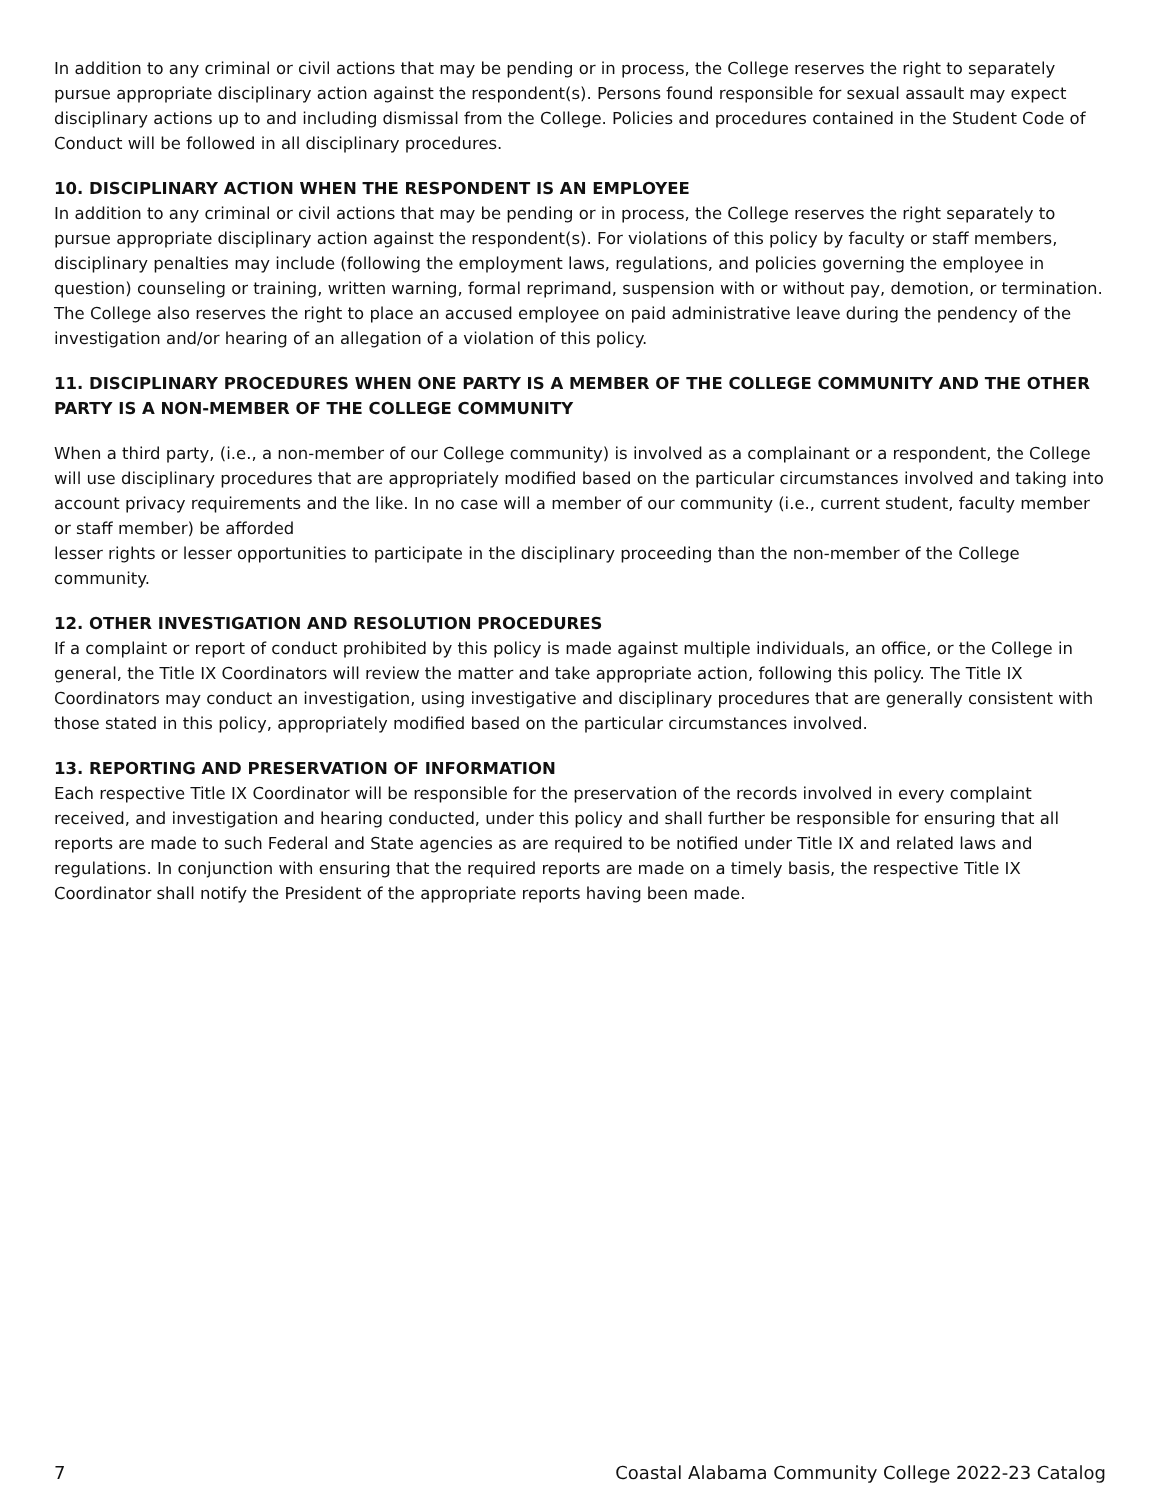In addition to any criminal or civil actions that may be pending or in process, the College reserves the right to separately pursue appropriate disciplinary action against the respondent(s). Persons found responsible for sexual assault may expect disciplinary actions up to and including dismissal from the College. Policies and procedures contained in the Student Code of Conduct will be followed in all disciplinary procedures.
10. DISCIPLINARY ACTION WHEN THE RESPONDENT IS AN EMPLOYEE
In addition to any criminal or civil actions that may be pending or in process, the College reserves the right separately to pursue appropriate disciplinary action against the respondent(s). For violations of this policy by faculty or staff members, disciplinary penalties may include (following the employment laws, regulations, and policies governing the employee in question) counseling or training, written warning, formal reprimand, suspension with or without pay, demotion, or termination. The College also reserves the right to place an accused employee on paid administrative leave during the pendency of the investigation and/or hearing of an allegation of a violation of this policy.
11. DISCIPLINARY PROCEDURES WHEN ONE PARTY IS A MEMBER OF THE COLLEGE COMMUNITY AND THE OTHER PARTY IS A NON-MEMBER OF THE COLLEGE COMMUNITY
When a third party, (i.e., a non-member of our College community) is involved as a complainant or a respondent, the College will use disciplinary procedures that are appropriately modified based on the particular circumstances involved and taking into account privacy requirements and the like. In no case will a member of our community (i.e., current student, faculty member or staff member) be afforded
lesser rights or lesser opportunities to participate in the disciplinary proceeding than the non-member of the College community.
12. OTHER INVESTIGATION AND RESOLUTION PROCEDURES
If a complaint or report of conduct prohibited by this policy is made against multiple individuals, an office, or the College in general, the Title IX Coordinators will review the matter and take appropriate action, following this policy. The Title IX Coordinators may conduct an investigation, using investigative and disciplinary procedures that are generally consistent with those stated in this policy, appropriately modified based on the particular circumstances involved.
13. REPORTING AND PRESERVATION OF INFORMATION
Each respective Title IX Coordinator will be responsible for the preservation of the records involved in every complaint received, and investigation and hearing conducted, under this policy and shall further be responsible for ensuring that all reports are made to such Federal and State agencies as are required to be notified under Title IX and related laws and regulations. In conjunction with ensuring that the required reports are made on a timely basis, the respective Title IX Coordinator shall notify the President of the appropriate reports having been made.
7 Coastal Alabama Community College 2022-23 Catalog